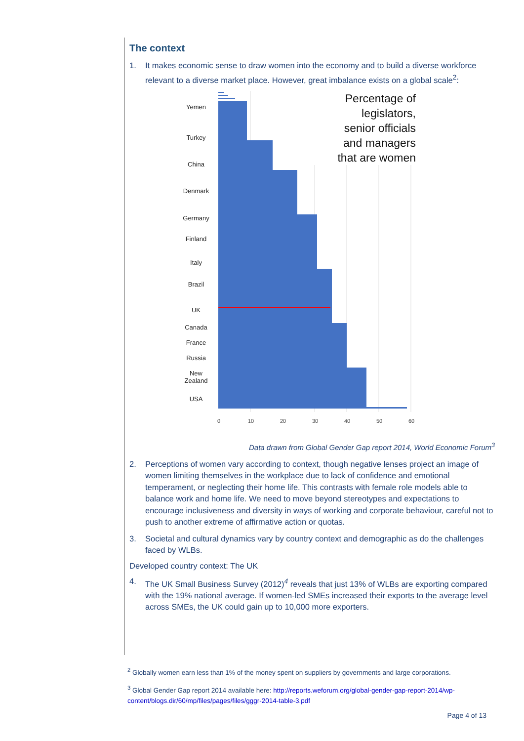The context
1. It makes economic sense to draw women into the economy and to build a diverse workforce relevant to a diverse market place. However, great imbalance exists on a global scale<sup>2</sup>:
Percentage of
legislators,
senior officials
and managers
that are women
0
10
20
30
40
50
60
Yemen
Turkey
China
Denmark
Germany
Finland
Italy
Brazil
UK
Canada
France
Russia
New
Zealand
USA
Data drawn from Global Gender Gap report 2014, World Economic Forum<sup>3</sup>
2. Perceptions of women vary according to context, though negative lenses project an image of women limiting themselves in the workplace due to lack of confidence and emotional temperament, or neglecting their home life. This contrasts with female role models able to balance work and home life. We need to move beyond stereotypes and expectations to encourage inclusiveness and diversity in ways of working and corporate behaviour, careful not to push to another extreme of affirmative action or quotas.
3. Societal and cultural dynamics vary by country context and demographic as do the challenges faced by WLBs.
Developed country context: The UK
4. The UK Small Business Survey (2012)<sup>4</sup> reveals that just 13% of WLBs are exporting compared with the 19% national average. If women-led SMEs increased their exports to the average level across SMEs, the UK could gain up to 10,000 more exporters.
<sup>2</sup> Globally women earn less than 1% of the money spent on suppliers by governments and large corporations.
<sup>3</sup> Global Gender Gap report 2014 available here: http://reports.weforum.org/global-gender-gap-report-2014/wp-content/blogs.dir/60/mp/files/pages/files/gggr-2014-table-3.pdf
Page 4 of 13